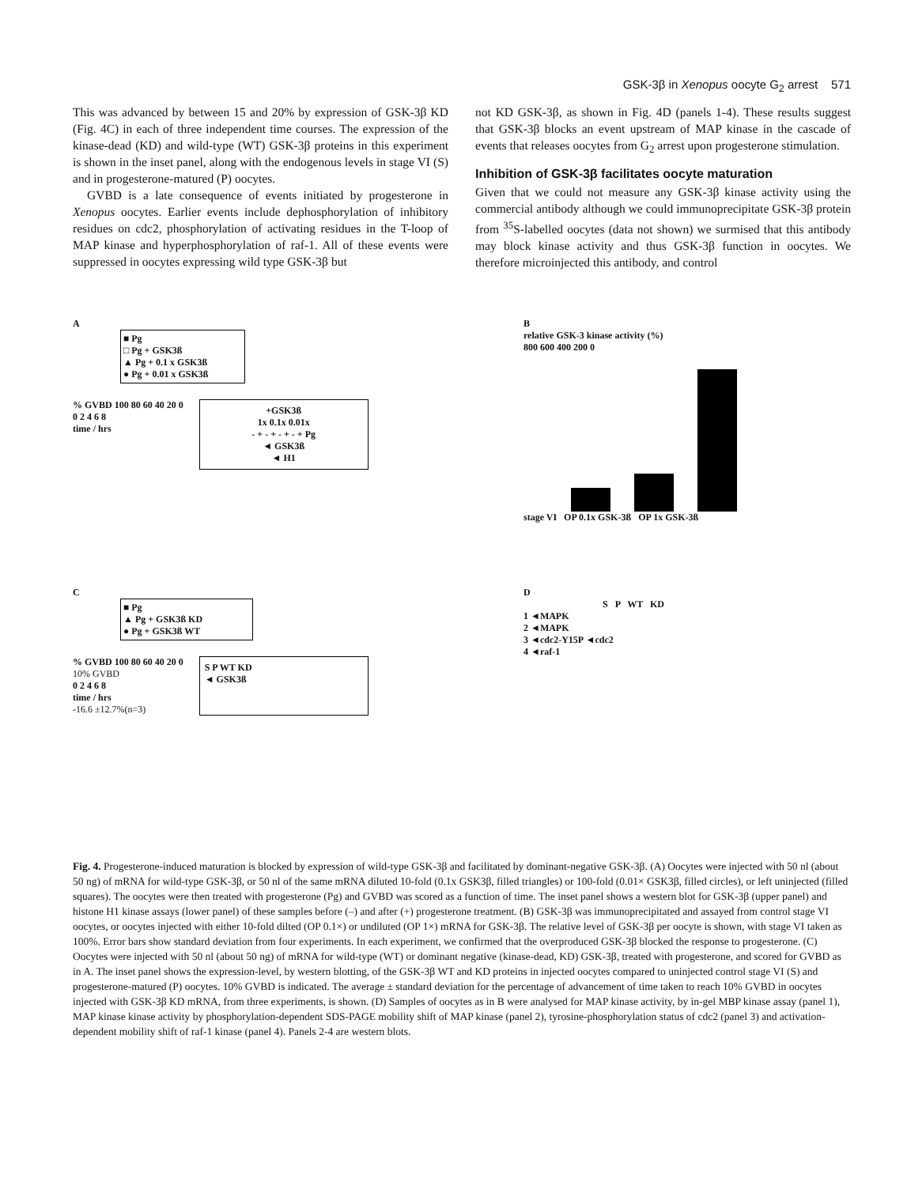GSK-3β in Xenopus oocyte G<sub>2</sub> arrest 571
This was advanced by between 15 and 20% by expression of GSK-3β KD (Fig. 4C) in each of three independent time courses. The expression of the kinase-dead (KD) and wild-type (WT) GSK-3β proteins in this experiment is shown in the inset panel, along with the endogenous levels in stage VI (S) and in progesterone-matured (P) oocytes.
GVBD is a late consequence of events initiated by progesterone in Xenopus oocytes. Earlier events include dephosphorylation of inhibitory residues on cdc2, phosphorylation of activating residues in the T-loop of MAP kinase and hyperphosphorylation of raf-1. All of these events were suppressed in oocytes expressing wild type GSK-3β but
not KD GSK-3β, as shown in Fig. 4D (panels 1-4). These results suggest that GSK-3β blocks an event upstream of MAP kinase in the cascade of events that releases oocytes from G<sub>2</sub> arrest upon progesterone stimulation.
Inhibition of GSK-3β facilitates oocyte maturation
Given that we could not measure any GSK-3β kinase activity using the commercial antibody although we could immunoprecipitate GSK-3β protein from <sup>35</sup>S-labelled oocytes (data not shown) we surmised that this antibody may block kinase activity and thus GSK-3β function in oocytes. We therefore microinjected this antibody, and control
A
■ Pg
□ Pg + GSK3ß
▲ Pg + 0.1 x GSK3ß
● Pg + 0.01 x GSK3ß
% GVBD 100 80 60 40 20 0
0 2 4 6 8
time / hrs
+GSK3ß
1x 0.1x 0.01x
- + - + - + - + Pg
◄ GSK3ß
◄ H1
B
relative GSK-3 kinase activity (%)
800 600 400 200 0
stage VI OP 0.1x GSK-3ß OP 1x GSK-3ß
C
■ Pg
▲ Pg + GSK3ß KD
● Pg + GSK3ß WT
% GVBD 100 80 60 40 20 0
10% GVBD
0 2 4 6 8
time / hrs
-16.6 ±12.7%(n=3)
S P WT KD
◄ GSK3ß
D
S P WT KD
1 ◄MAPK
2 ◄MAPK
3 ◄cdc2-Y15P ◄cdc2
4 ◄raf-1
Fig. 4. Progesterone-induced maturation is blocked by expression of wild-type GSK-3β and facilitated by dominant-negative GSK-3β. (A) Oocytes were injected with 50 nl (about 50 ng) of mRNA for wild-type GSK-3β, or 50 nl of the same mRNA diluted 10-fold (0.1x GSK3β, filled triangles) or 100-fold (0.01× GSK3β, filled circles), or left uninjected (filled squares). The oocytes were then treated with progesterone (Pg) and GVBD was scored as a function of time. The inset panel shows a western blot for GSK-3β (upper panel) and histone H1 kinase assays (lower panel) of these samples before (–) and after (+) progesterone treatment. (B) GSK-3β was immunoprecipitated and assayed from control stage VI oocytes, or oocytes injected with either 10-fold dilted (OP 0.1×) or undiluted (OP 1×) mRNA for GSK-3β. The relative level of GSK-3β per oocyte is shown, with stage VI taken as 100%. Error bars show standard deviation from four experiments. In each experiment, we confirmed that the overproduced GSK-3β blocked the response to progesterone. (C) Oocytes were injected with 50 nl (about 50 ng) of mRNA for wild-type (WT) or dominant negative (kinase-dead, KD) GSK-3β, treated with progesterone, and scored for GVBD as in A. The inset panel shows the expression-level, by western blotting, of the GSK-3β WT and KD proteins in injected oocytes compared to uninjected control stage VI (S) and progesterone-matured (P) oocytes. 10% GVBD is indicated. The average ± standard deviation for the percentage of advancement of time taken to reach 10% GVBD in oocytes injected with GSK-3β KD mRNA, from three experiments, is shown. (D) Samples of oocytes as in B were analysed for MAP kinase activity, by in-gel MBP kinase assay (panel 1), MAP kinase kinase activity by phosphorylation-dependent SDS-PAGE mobility shift of MAP kinase (panel 2), tyrosine-phosphorylation status of cdc2 (panel 3) and activation-dependent mobility shift of raf-1 kinase (panel 4). Panels 2-4 are western blots.